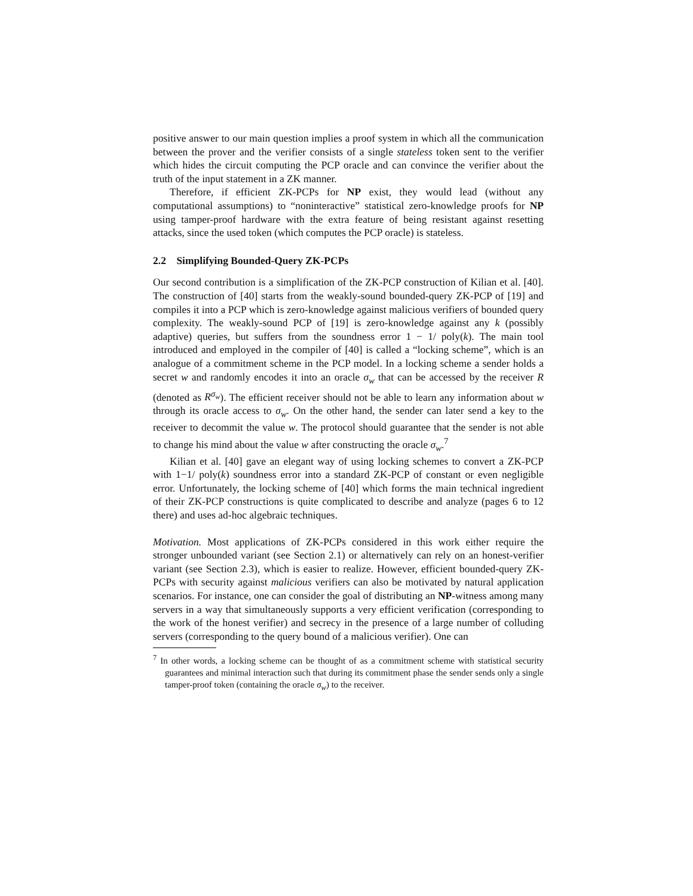positive answer to our main question implies a proof system in which all the communication between the prover and the verifier consists of a single stateless token sent to the verifier which hides the circuit computing the PCP oracle and can convince the verifier about the truth of the input statement in a ZK manner.
Therefore, if efficient ZK-PCPs for NP exist, they would lead (without any computational assumptions) to “noninteractive” statistical zero-knowledge proofs for NP using tamper-proof hardware with the extra feature of being resistant against resetting attacks, since the used token (which computes the PCP oracle) is stateless.
2.2 Simplifying Bounded-Query ZK-PCPs
Our second contribution is a simplification of the ZK-PCP construction of Kilian et al. [40]. The construction of [40] starts from the weakly-sound bounded-query ZK-PCP of [19] and compiles it into a PCP which is zero-knowledge against malicious verifiers of bounded query complexity. The weakly-sound PCP of [19] is zero-knowledge against any k (possibly adaptive) queries, but suffers from the soundness error 1 − 1/ poly(k). The main tool introduced and employed in the compiler of [40] is called a “locking scheme”, which is an analogue of a commitment scheme in the PCP model. In a locking scheme a sender holds a secret w and randomly encodes it into an oracle σ<sub>w</sub> that can be accessed by the receiver R (denoted as R<sup>σ<sub>w</sub></sup>). The efficient receiver should not be able to learn any information about w through its oracle access to σ<sub>w</sub>. On the other hand, the sender can later send a key to the receiver to decommit the value w. The protocol should guarantee that the sender is not able to change his mind about the value w after constructing the oracle σ<sub>w</sub>.<sup>7</sup>
Kilian et al. [40] gave an elegant way of using locking schemes to convert a ZK-PCP with 1−1/ poly(k) soundness error into a standard ZK-PCP of constant or even negligible error. Unfortunately, the locking scheme of [40] which forms the main technical ingredient of their ZK-PCP constructions is quite complicated to describe and analyze (pages 6 to 12 there) and uses ad-hoc algebraic techniques.
Motivation. Most applications of ZK-PCPs considered in this work either require the stronger unbounded variant (see Section 2.1) or alternatively can rely on an honest-verifier variant (see Section 2.3), which is easier to realize. However, efficient bounded-query ZK-PCPs with security against malicious verifiers can also be motivated by natural application scenarios. For instance, one can consider the goal of distributing an NP-witness among many servers in a way that simultaneously supports a very efficient verification (corresponding to the work of the honest verifier) and secrecy in the presence of a large number of colluding servers (corresponding to the query bound of a malicious verifier). One can
<sup>7</sup> In other words, a locking scheme can be thought of as a commitment scheme with statistical security guarantees and minimal interaction such that during its commitment phase the sender sends only a single tamper-proof token (containing the oracle σ<sub>w</sub>) to the receiver.